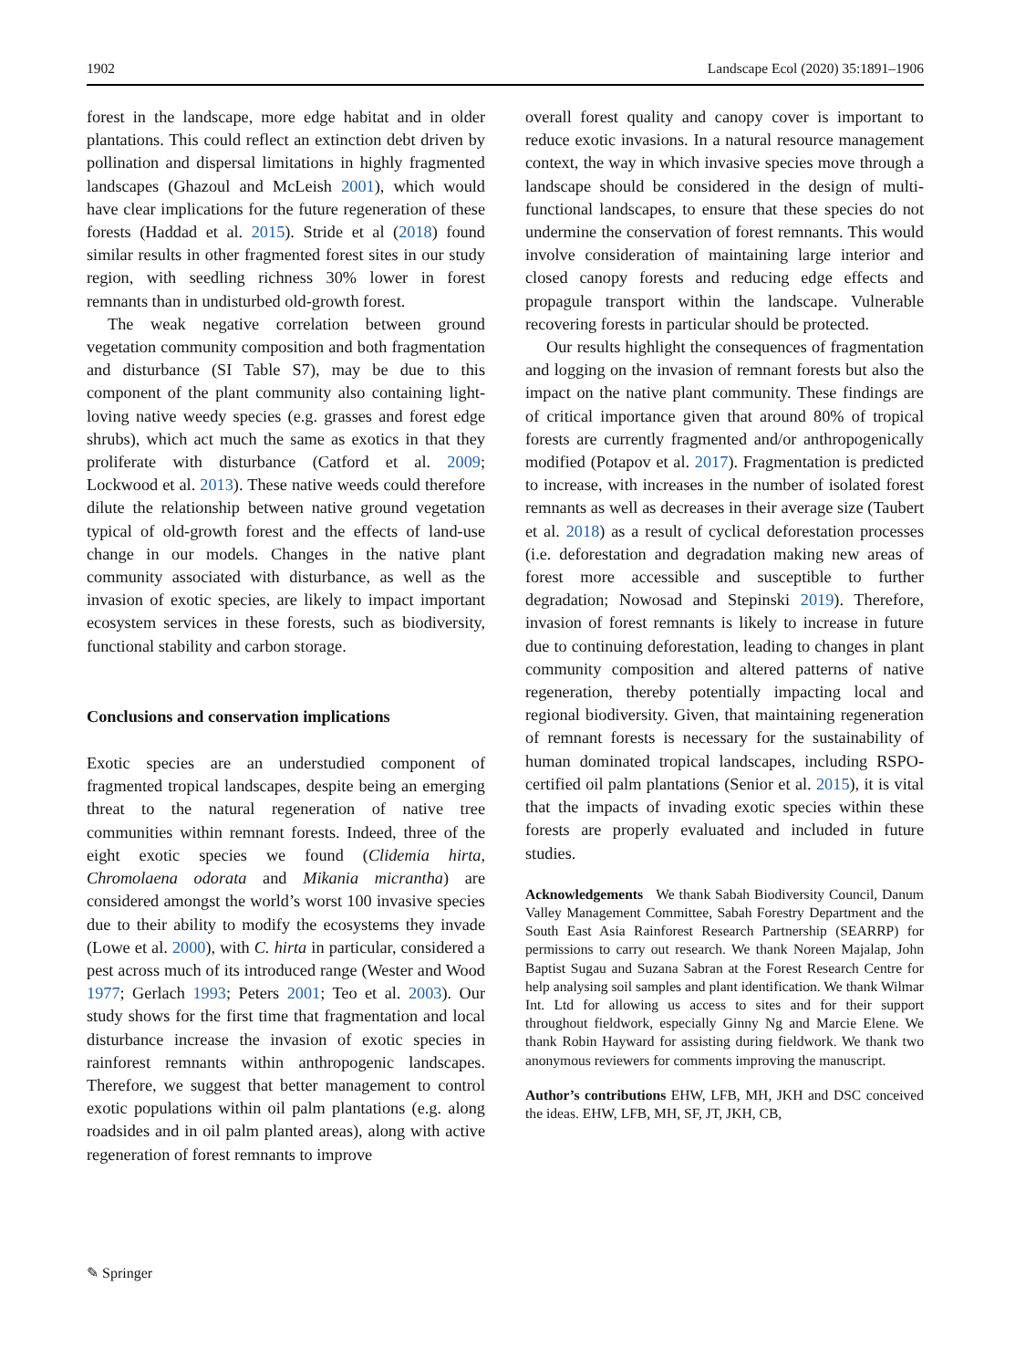1902 Landscape Ecol (2020) 35:1891–1906
forest in the landscape, more edge habitat and in older plantations. This could reflect an extinction debt driven by pollination and dispersal limitations in highly fragmented landscapes (Ghazoul and McLeish 2001), which would have clear implications for the future regeneration of these forests (Haddad et al. 2015). Stride et al (2018) found similar results in other fragmented forest sites in our study region, with seedling richness 30% lower in forest remnants than in undisturbed old-growth forest.
The weak negative correlation between ground vegetation community composition and both fragmentation and disturbance (SI Table S7), may be due to this component of the plant community also containing light-loving native weedy species (e.g. grasses and forest edge shrubs), which act much the same as exotics in that they proliferate with disturbance (Catford et al. 2009; Lockwood et al. 2013). These native weeds could therefore dilute the relationship between native ground vegetation typical of old-growth forest and the effects of land-use change in our models. Changes in the native plant community associated with disturbance, as well as the invasion of exotic species, are likely to impact important ecosystem services in these forests, such as biodiversity, functional stability and carbon storage.
Conclusions and conservation implications
Exotic species are an understudied component of fragmented tropical landscapes, despite being an emerging threat to the natural regeneration of native tree communities within remnant forests. Indeed, three of the eight exotic species we found (Clidemia hirta, Chromolaena odorata and Mikania micrantha) are considered amongst the world’s worst 100 invasive species due to their ability to modify the ecosystems they invade (Lowe et al. 2000), with C. hirta in particular, considered a pest across much of its introduced range (Wester and Wood 1977; Gerlach 1993; Peters 2001; Teo et al. 2003). Our study shows for the first time that fragmentation and local disturbance increase the invasion of exotic species in rainforest remnants within anthropogenic landscapes. Therefore, we suggest that better management to control exotic populations within oil palm plantations (e.g. along roadsides and in oil palm planted areas), along with active regeneration of forest remnants to improve
overall forest quality and canopy cover is important to reduce exotic invasions. In a natural resource management context, the way in which invasive species move through a landscape should be considered in the design of multi-functional landscapes, to ensure that these species do not undermine the conservation of forest remnants. This would involve consideration of maintaining large interior and closed canopy forests and reducing edge effects and propagule transport within the landscape. Vulnerable recovering forests in particular should be protected.
Our results highlight the consequences of fragmentation and logging on the invasion of remnant forests but also the impact on the native plant community. These findings are of critical importance given that around 80% of tropical forests are currently fragmented and/or anthropogenically modified (Potapov et al. 2017). Fragmentation is predicted to increase, with increases in the number of isolated forest remnants as well as decreases in their average size (Taubert et al. 2018) as a result of cyclical deforestation processes (i.e. deforestation and degradation making new areas of forest more accessible and susceptible to further degradation; Nowosad and Stepinski 2019). Therefore, invasion of forest remnants is likely to increase in future due to continuing deforestation, leading to changes in plant community composition and altered patterns of native regeneration, thereby potentially impacting local and regional biodiversity. Given, that maintaining regeneration of remnant forests is necessary for the sustainability of human dominated tropical landscapes, including RSPO-certified oil palm plantations (Senior et al. 2015), it is vital that the impacts of invading exotic species within these forests are properly evaluated and included in future studies.
Acknowledgements We thank Sabah Biodiversity Council, Danum Valley Management Committee, Sabah Forestry Department and the South East Asia Rainforest Research Partnership (SEARRP) for permissions to carry out research. We thank Noreen Majalap, John Baptist Sugau and Suzana Sabran at the Forest Research Centre for help analysing soil samples and plant identification. We thank Wilmar Int. Ltd for allowing us access to sites and for their support throughout fieldwork, especially Ginny Ng and Marcie Elene. We thank Robin Hayward for assisting during fieldwork. We thank two anonymous reviewers for comments improving the manuscript.
Author’s contributions EHW, LFB, MH, JKH and DSC conceived the ideas. EHW, LFB, MH, SF, JT, JKH, CB,
✎ Springer